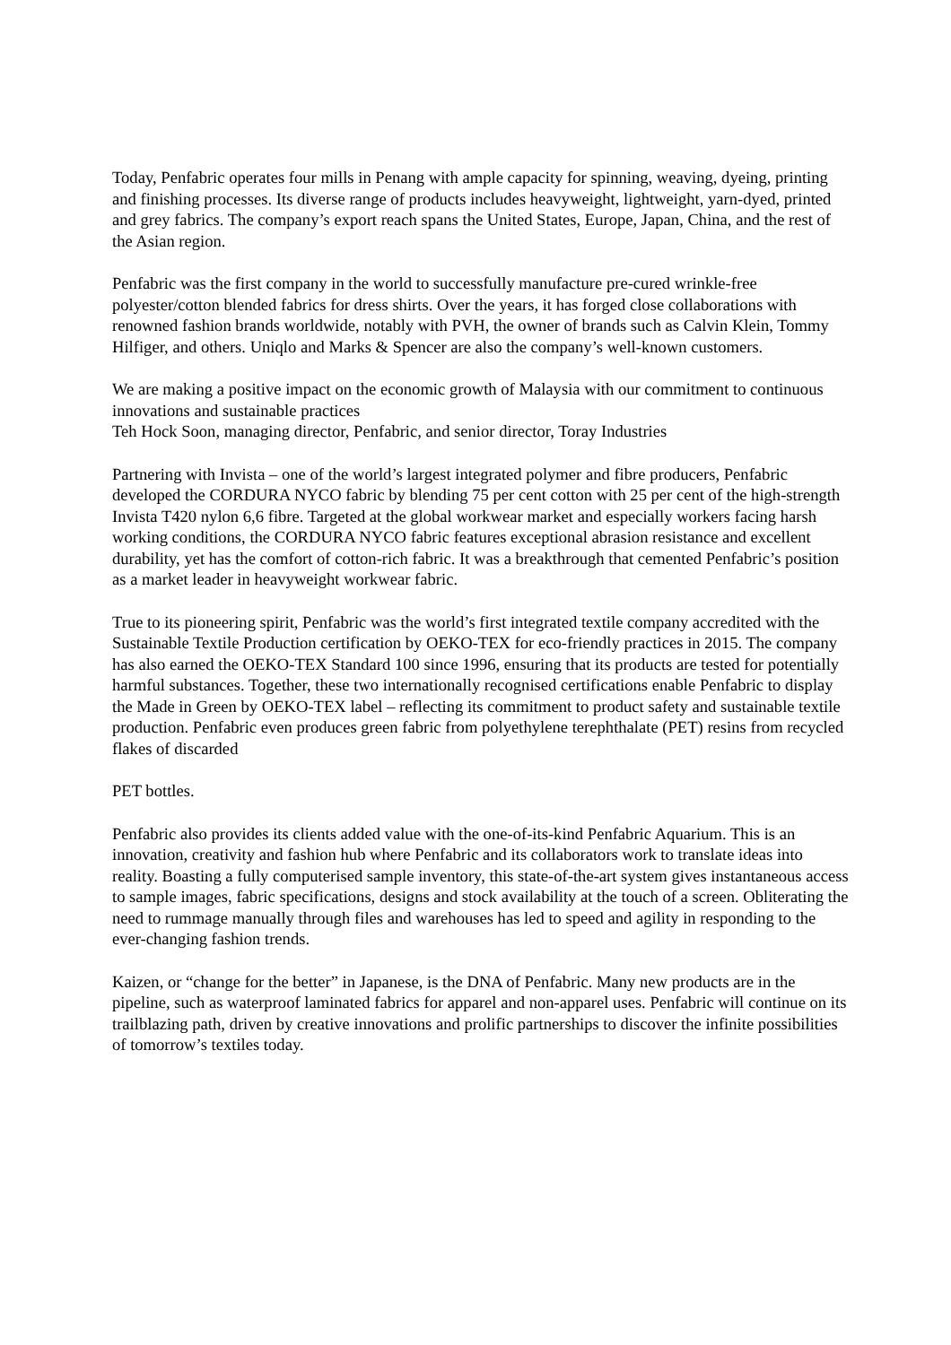Today, Penfabric operates four mills in Penang with ample capacity for spinning, weaving, dyeing, printing and finishing processes. Its diverse range of products includes heavyweight, lightweight, yarn-dyed, printed and grey fabrics. The company’s export reach spans the United States, Europe, Japan, China, and the rest of the Asian region.
Penfabric was the first company in the world to successfully manufacture pre-cured wrinkle-free polyester/cotton blended fabrics for dress shirts. Over the years, it has forged close collaborations with renowned fashion brands worldwide, notably with PVH, the owner of brands such as Calvin Klein, Tommy Hilfiger, and others. Uniqlo and Marks & Spencer are also the company’s well-known customers.
We are making a positive impact on the economic growth of Malaysia with our commitment to continuous innovations and sustainable practices
Teh Hock Soon, managing director, Penfabric, and senior director, Toray Industries
Partnering with Invista – one of the world’s largest integrated polymer and fibre producers, Penfabric developed the CORDURA NYCO fabric by blending 75 per cent cotton with 25 per cent of the high-strength Invista T420 nylon 6,6 fibre. Targeted at the global workwear market and especially workers facing harsh working conditions, the CORDURA NYCO fabric features exceptional abrasion resistance and excellent durability, yet has the comfort of cotton-rich fabric. It was a breakthrough that cemented Penfabric’s position as a market leader in heavyweight workwear fabric.
True to its pioneering spirit, Penfabric was the world’s first integrated textile company accredited with the Sustainable Textile Production certification by OEKO-TEX for eco-friendly practices in 2015. The company has also earned the OEKO-TEX Standard 100 since 1996, ensuring that its products are tested for potentially harmful substances. Together, these two internationally recognised certifications enable Penfabric to display the Made in Green by OEKO-TEX label – reflecting its commitment to product safety and sustainable textile production. Penfabric even produces green fabric from polyethylene terephthalate (PET) resins from recycled flakes of discarded
PET bottles.
Penfabric also provides its clients added value with the one-of-its-kind Penfabric Aquarium. This is an innovation, creativity and fashion hub where Penfabric and its collaborators work to translate ideas into reality. Boasting a fully computerised sample inventory, this state-of-the-art system gives instantaneous access to sample images, fabric specifications, designs and stock availability at the touch of a screen. Obliterating the need to rummage manually through files and warehouses has led to speed and agility in responding to the ever-changing fashion trends.
Kaizen, or “change for the better” in Japanese, is the DNA of Penfabric. Many new products are in the pipeline, such as waterproof laminated fabrics for apparel and non-apparel uses. Penfabric will continue on its trailblazing path, driven by creative innovations and prolific partnerships to discover the infinite possibilities of tomorrow’s textiles today.